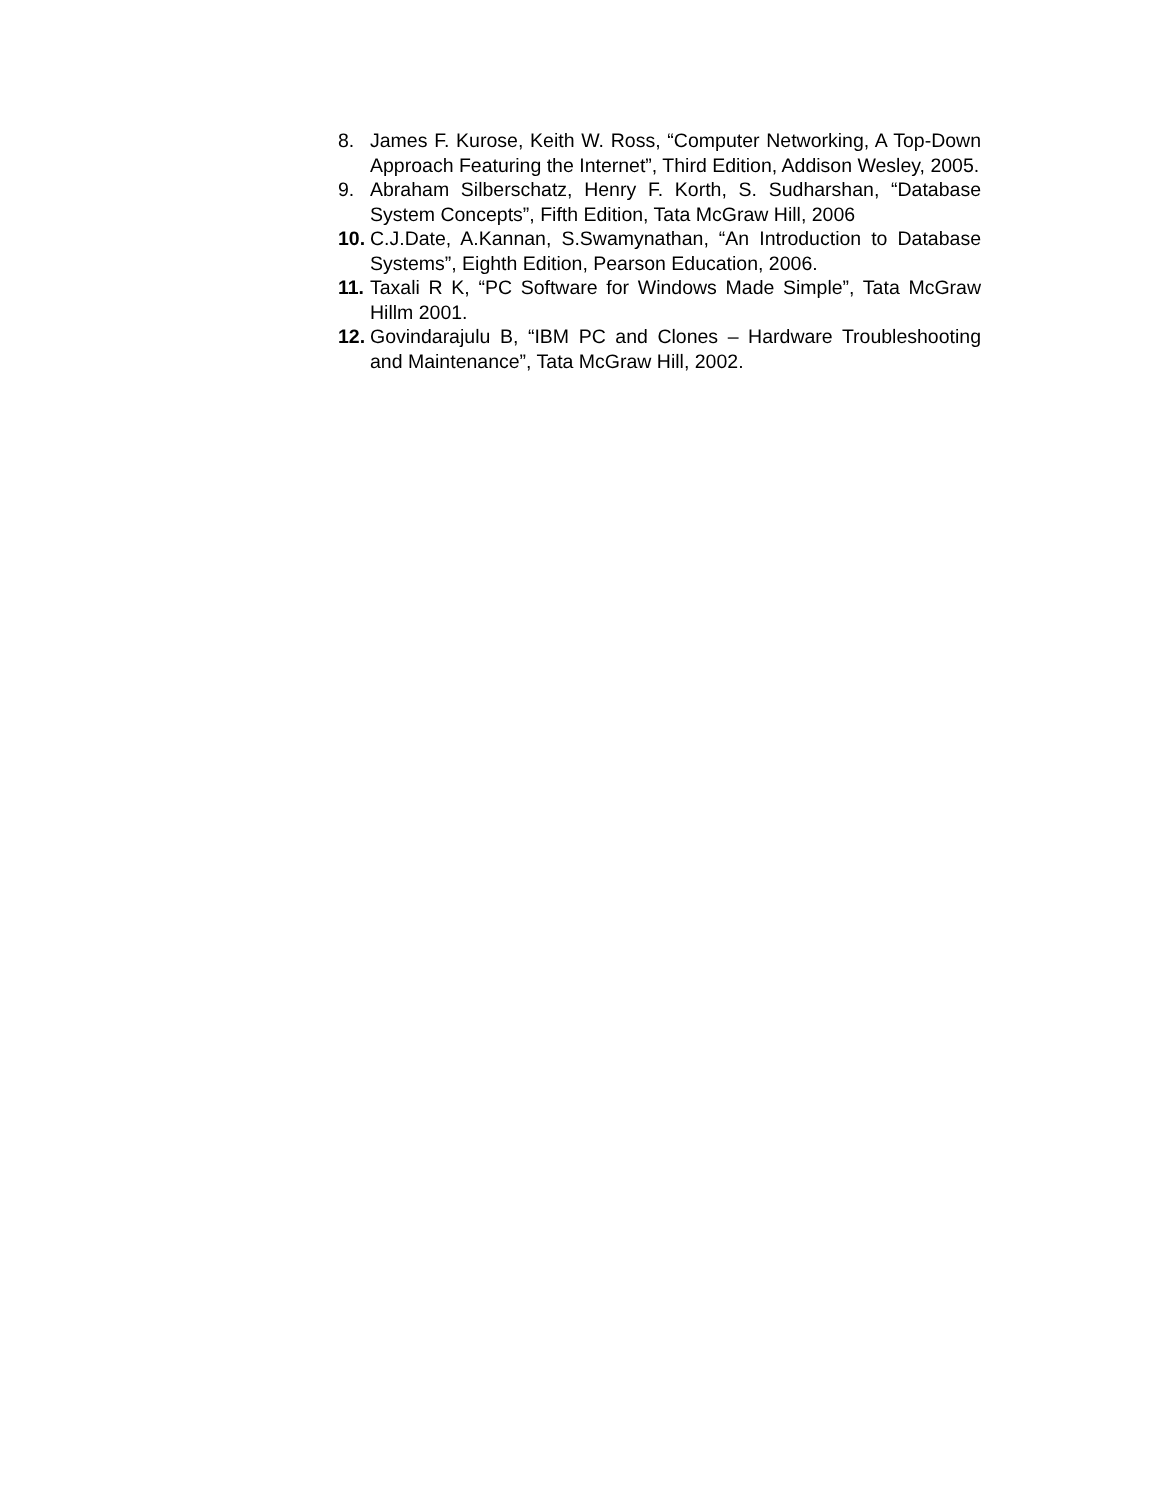8. James F. Kurose, Keith W. Ross, “Computer Networking, A Top-Down Approach Featuring the Internet”, Third Edition, Addison Wesley, 2005.
9. Abraham Silberschatz, Henry F. Korth, S. Sudharshan, “Database System Concepts”, Fifth Edition, Tata McGraw Hill, 2006
10. C.J.Date, A.Kannan, S.Swamynathan, “An Introduction to Database Systems”, Eighth Edition, Pearson Education, 2006.
11. Taxali R K, “PC Software for Windows Made Simple”, Tata McGraw Hillm 2001.
12. Govindarajulu B, “IBM PC and Clones – Hardware Troubleshooting and Maintenance”, Tata McGraw Hill, 2002.